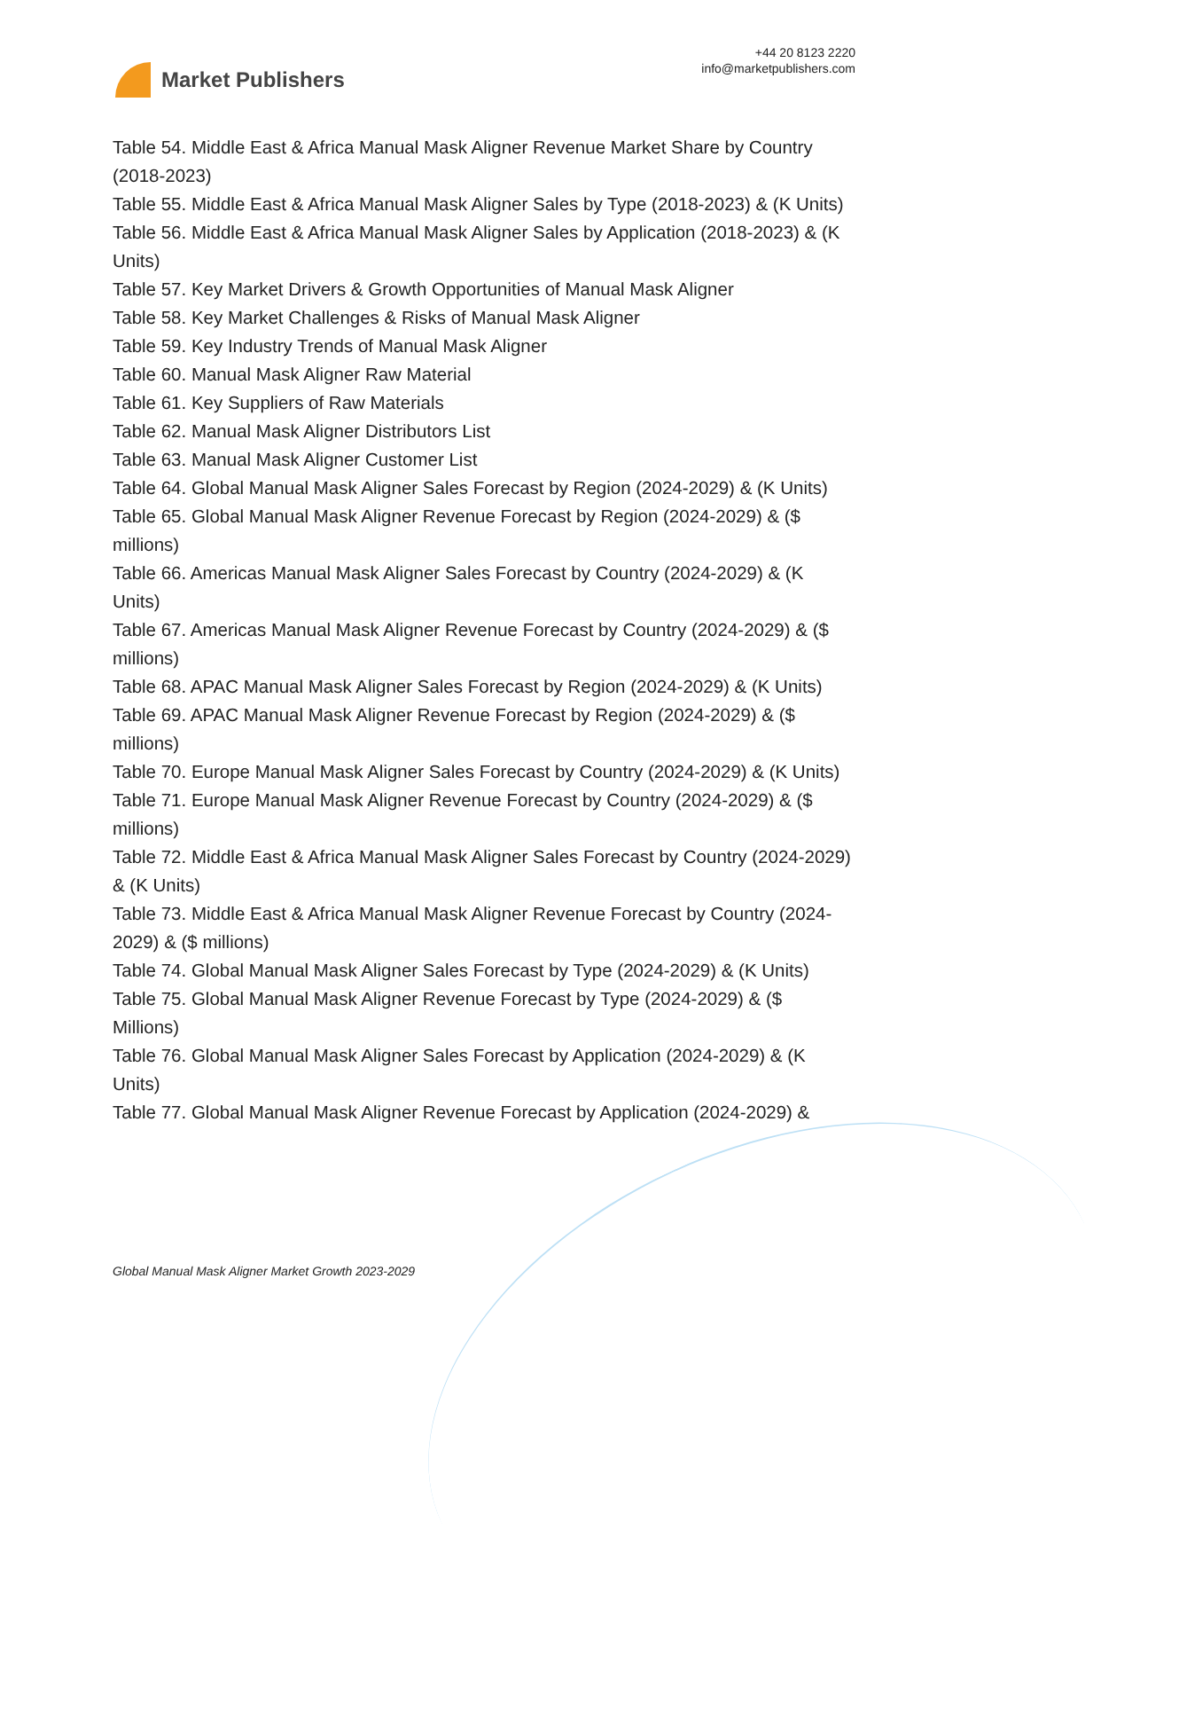Market Publishers
+44 20 8123 2220
info@marketpublishers.com
Table 54. Middle East & Africa Manual Mask Aligner Revenue Market Share by Country (2018-2023)
Table 55. Middle East & Africa Manual Mask Aligner Sales by Type (2018-2023) & (K Units)
Table 56. Middle East & Africa Manual Mask Aligner Sales by Application (2018-2023) & (K Units)
Table 57. Key Market Drivers & Growth Opportunities of Manual Mask Aligner
Table 58. Key Market Challenges & Risks of Manual Mask Aligner
Table 59. Key Industry Trends of Manual Mask Aligner
Table 60. Manual Mask Aligner Raw Material
Table 61. Key Suppliers of Raw Materials
Table 62. Manual Mask Aligner Distributors List
Table 63. Manual Mask Aligner Customer List
Table 64. Global Manual Mask Aligner Sales Forecast by Region (2024-2029) & (K Units)
Table 65. Global Manual Mask Aligner Revenue Forecast by Region (2024-2029) & ($ millions)
Table 66. Americas Manual Mask Aligner Sales Forecast by Country (2024-2029) & (K Units)
Table 67. Americas Manual Mask Aligner Revenue Forecast by Country (2024-2029) & ($ millions)
Table 68. APAC Manual Mask Aligner Sales Forecast by Region (2024-2029) & (K Units)
Table 69. APAC Manual Mask Aligner Revenue Forecast by Region (2024-2029) & ($ millions)
Table 70. Europe Manual Mask Aligner Sales Forecast by Country (2024-2029) & (K Units)
Table 71. Europe Manual Mask Aligner Revenue Forecast by Country (2024-2029) & ($ millions)
Table 72. Middle East & Africa Manual Mask Aligner Sales Forecast by Country (2024-2029) & (K Units)
Table 73. Middle East & Africa Manual Mask Aligner Revenue Forecast by Country (2024-2029) & ($ millions)
Table 74. Global Manual Mask Aligner Sales Forecast by Type (2024-2029) & (K Units)
Table 75. Global Manual Mask Aligner Revenue Forecast by Type (2024-2029) & ($ Millions)
Table 76. Global Manual Mask Aligner Sales Forecast by Application (2024-2029) & (K Units)
Table 77. Global Manual Mask Aligner Revenue Forecast by Application (2024-2029) &
Global Manual Mask Aligner Market Growth 2023-2029